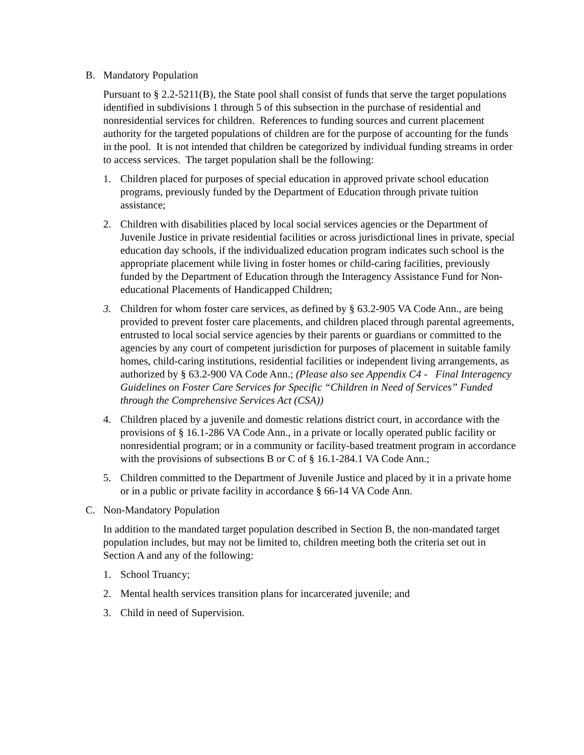B. Mandatory Population
Pursuant to § 2.2-5211(B), the State pool shall consist of funds that serve the target populations identified in subdivisions 1 through 5 of this subsection in the purchase of residential and nonresidential services for children. References to funding sources and current placement authority for the targeted populations of children are for the purpose of accounting for the funds in the pool. It is not intended that children be categorized by individual funding streams in order to access services. The target population shall be the following:
1. Children placed for purposes of special education in approved private school education programs, previously funded by the Department of Education through private tuition assistance;
2. Children with disabilities placed by local social services agencies or the Department of Juvenile Justice in private residential facilities or across jurisdictional lines in private, special education day schools, if the individualized education program indicates such school is the appropriate placement while living in foster homes or child-caring facilities, previously funded by the Department of Education through the Interagency Assistance Fund for Non-educational Placements of Handicapped Children;
3. Children for whom foster care services, as defined by § 63.2-905 VA Code Ann., are being provided to prevent foster care placements, and children placed through parental agreements, entrusted to local social service agencies by their parents or guardians or committed to the agencies by any court of competent jurisdiction for purposes of placement in suitable family homes, child-caring institutions, residential facilities or independent living arrangements, as authorized by § 63.2-900 VA Code Ann.; (Please also see Appendix C4 - Final Interagency Guidelines on Foster Care Services for Specific “Children in Need of Services” Funded through the Comprehensive Services Act (CSA))
4. Children placed by a juvenile and domestic relations district court, in accordance with the provisions of § 16.1-286 VA Code Ann., in a private or locally operated public facility or nonresidential program; or in a community or facility-based treatment program in accordance with the provisions of subsections B or C of § 16.1-284.1 VA Code Ann.;
5. Children committed to the Department of Juvenile Justice and placed by it in a private home or in a public or private facility in accordance § 66-14 VA Code Ann.
C. Non-Mandatory Population
In addition to the mandated target population described in Section B, the non-mandated target population includes, but may not be limited to, children meeting both the criteria set out in Section A and any of the following:
1. School Truancy;
2. Mental health services transition plans for incarcerated juvenile; and
3. Child in need of Supervision.